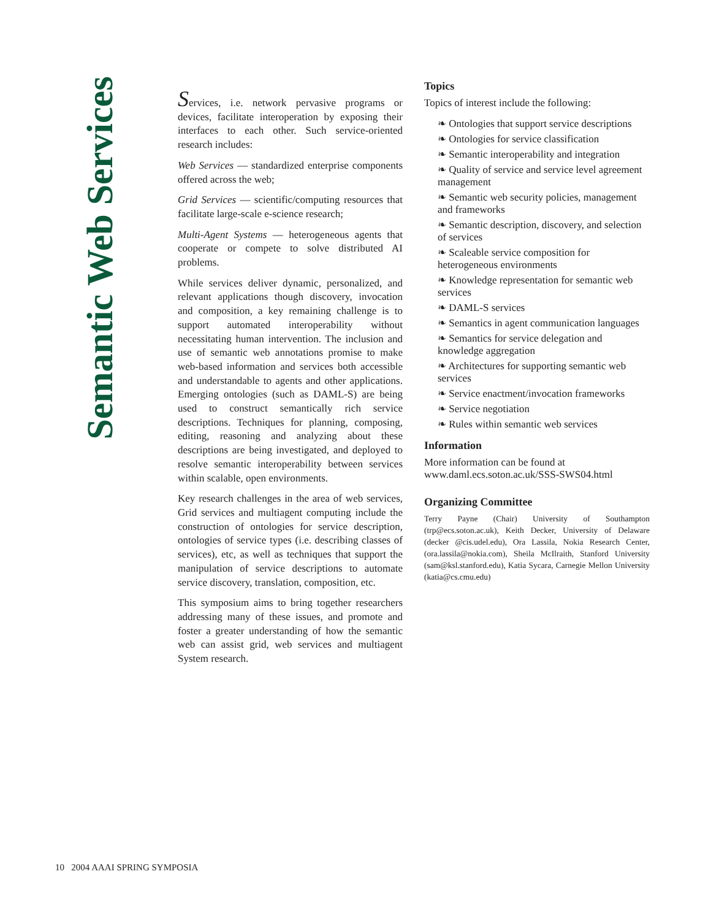Semantic Web Services
Services, i.e. network pervasive programs or devices, facilitate interoperation by exposing their interfaces to each other. Such service-oriented research includes:
Web Services — standardized enterprise components offered across the web;
Grid Services — scientific/computing resources that facilitate large-scale e-science research;
Multi-Agent Systems — heterogeneous agents that cooperate or compete to solve distributed AI problems.
While services deliver dynamic, personalized, and relevant applications though discovery, invocation and composition, a key remaining challenge is to support automated interoperability without necessitating human intervention. The inclusion and use of semantic web annotations promise to make web-based information and services both accessible and understandable to agents and other applications. Emerging ontologies (such as DAML-S) are being used to construct semantically rich service descriptions. Techniques for planning, composing, editing, reasoning and analyzing about these descriptions are being investigated, and deployed to resolve semantic interoperability between services within scalable, open environments.
Key research challenges in the area of web services, Grid services and multiagent computing include the construction of ontologies for service description, ontologies of service types (i.e. describing classes of services), etc, as well as techniques that support the manipulation of service descriptions to automate service discovery, translation, composition, etc.
This symposium aims to bring together researchers addressing many of these issues, and promote and foster a greater understanding of how the semantic web can assist grid, web services and multiagent System research.
Topics
Topics of interest include the following:
❧ Ontologies that support service descriptions
❧ Ontologies for service classification
❧ Semantic interoperability and integration
❧ Quality of service and service level agreement management
❧ Semantic web security policies, management and frameworks
❧ Semantic description, discovery, and selection of services
❧ Scaleable service composition for heterogeneous environments
❧ Knowledge representation for semantic web services
❧ DAML-S services
❧ Semantics in agent communication languages
❧ Semantics for service delegation and knowledge aggregation
❧ Architectures for supporting semantic web services
❧ Service enactment/invocation frameworks
❧ Service negotiation
❧ Rules within semantic web services
Information
More information can be found at www.daml.ecs.soton.ac.uk/SSS-SWS04.html
Organizing Committee
Terry Payne (Chair) University of Southampton (trp@ecs.soton.ac.uk), Keith Decker, University of Delaware (decker @cis.udel.edu), Ora Lassila, Nokia Research Center, (ora.lassila@nokia.com), Sheila McIlraith, Stanford University (sam@ksl.stanford.edu), Katia Sycara, Carnegie Mellon University (katia@cs.cmu.edu)
10 2004 AAAI SPRING SYMPOSIA